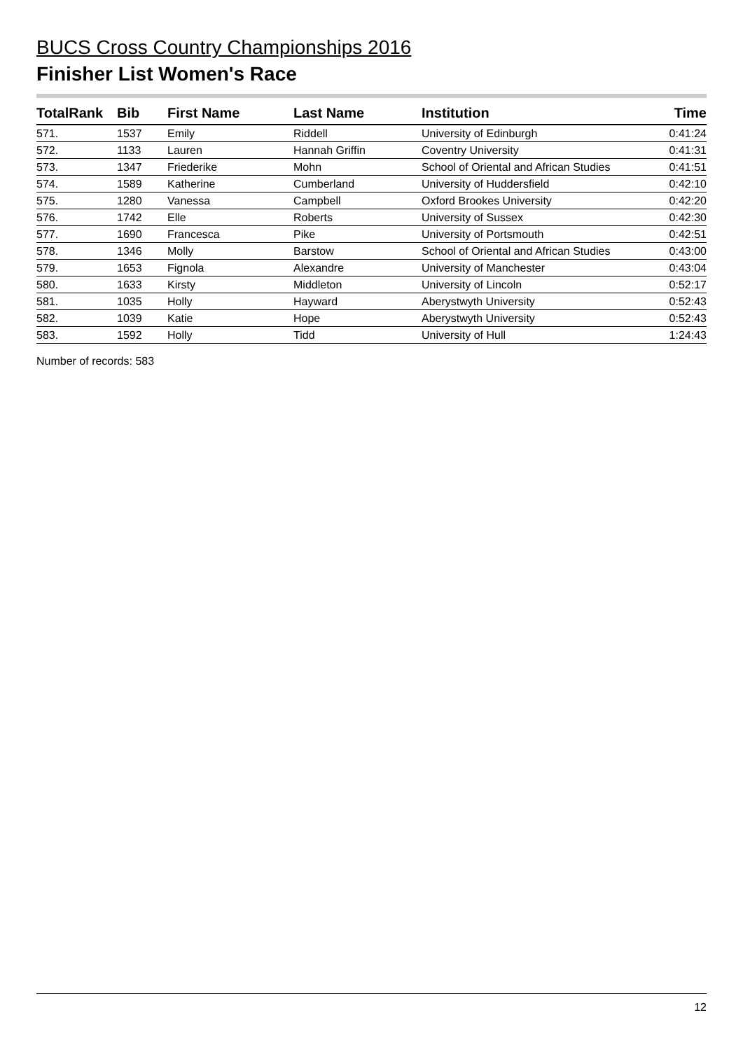BUCS Cross Country Championships 2016
Finisher List Women's Race
| TotalRank | Bib | First Name | Last Name | Institution | Time |
| --- | --- | --- | --- | --- | --- |
| 571. | 1537 | Emily | Riddell | University of Edinburgh | 0:41:24 |
| 572. | 1133 | Lauren | Hannah Griffin | Coventry University | 0:41:31 |
| 573. | 1347 | Friederike | Mohn | School of Oriental and African Studies | 0:41:51 |
| 574. | 1589 | Katherine | Cumberland | University of Huddersfield | 0:42:10 |
| 575. | 1280 | Vanessa | Campbell | Oxford Brookes University | 0:42:20 |
| 576. | 1742 | Elle | Roberts | University of Sussex | 0:42:30 |
| 577. | 1690 | Francesca | Pike | University of Portsmouth | 0:42:51 |
| 578. | 1346 | Molly | Barstow | School of Oriental and African Studies | 0:43:00 |
| 579. | 1653 | Fignola | Alexandre | University of Manchester | 0:43:04 |
| 580. | 1633 | Kirsty | Middleton | University of Lincoln | 0:52:17 |
| 581. | 1035 | Holly | Hayward | Aberystwyth University | 0:52:43 |
| 582. | 1039 | Katie | Hope | Aberystwyth University | 0:52:43 |
| 583. | 1592 | Holly | Tidd | University of Hull | 1:24:43 |
Number of records: 583
12